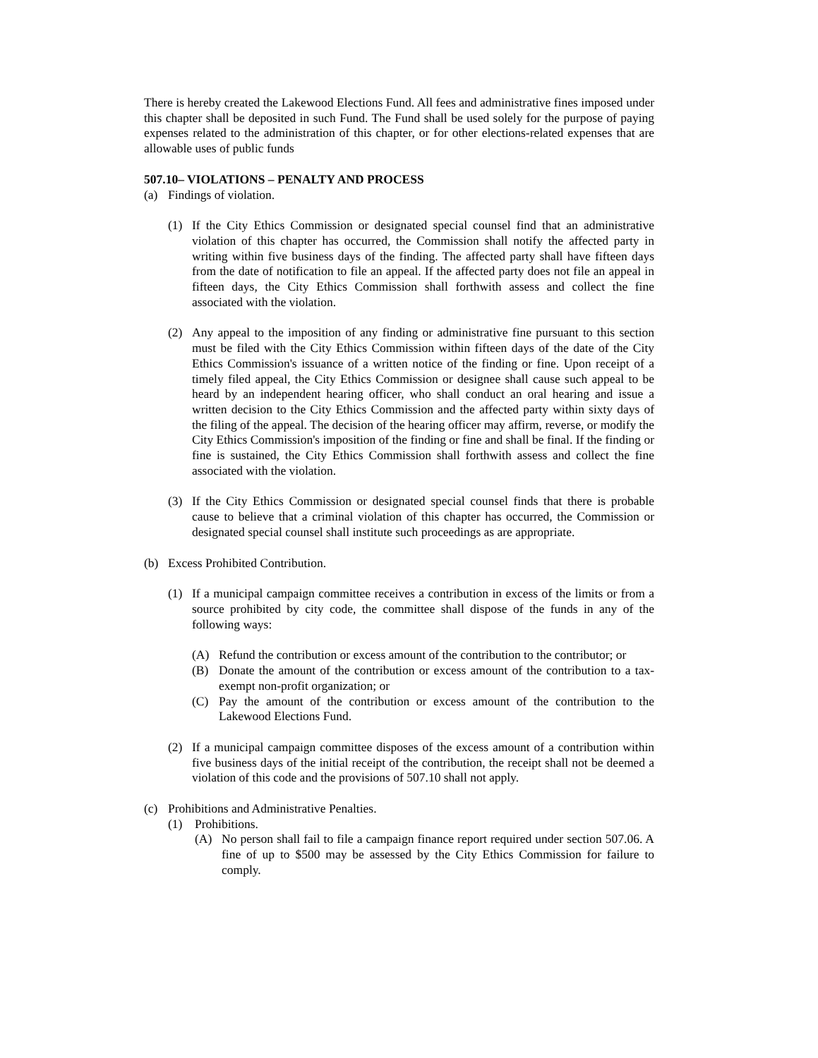There is hereby created the Lakewood Elections Fund. All fees and administrative fines imposed under this chapter shall be deposited in such Fund. The Fund shall be used solely for the purpose of paying expenses related to the administration of this chapter, or for other elections-related expenses that are allowable uses of public funds
507.10– VIOLATIONS – PENALTY AND PROCESS
(a) Findings of violation.
(1) If the City Ethics Commission or designated special counsel find that an administrative violation of this chapter has occurred, the Commission shall notify the affected party in writing within five business days of the finding. The affected party shall have fifteen days from the date of notification to file an appeal. If the affected party does not file an appeal in fifteen days, the City Ethics Commission shall forthwith assess and collect the fine associated with the violation.
(2) Any appeal to the imposition of any finding or administrative fine pursuant to this section must be filed with the City Ethics Commission within fifteen days of the date of the City Ethics Commission's issuance of a written notice of the finding or fine. Upon receipt of a timely filed appeal, the City Ethics Commission or designee shall cause such appeal to be heard by an independent hearing officer, who shall conduct an oral hearing and issue a written decision to the City Ethics Commission and the affected party within sixty days of the filing of the appeal. The decision of the hearing officer may affirm, reverse, or modify the City Ethics Commission's imposition of the finding or fine and shall be final. If the finding or fine is sustained, the City Ethics Commission shall forthwith assess and collect the fine associated with the violation.
(3) If the City Ethics Commission or designated special counsel finds that there is probable cause to believe that a criminal violation of this chapter has occurred, the Commission or designated special counsel shall institute such proceedings as are appropriate.
(b) Excess Prohibited Contribution.
(1) If a municipal campaign committee receives a contribution in excess of the limits or from a source prohibited by city code, the committee shall dispose of the funds in any of the following ways:
(A) Refund the contribution or excess amount of the contribution to the contributor; or
(B) Donate the amount of the contribution or excess amount of the contribution to a tax-exempt non-profit organization; or
(C) Pay the amount of the contribution or excess amount of the contribution to the Lakewood Elections Fund.
(2) If a municipal campaign committee disposes of the excess amount of a contribution within five business days of the initial receipt of the contribution, the receipt shall not be deemed a violation of this code and the provisions of 507.10 shall not apply.
(c) Prohibitions and Administrative Penalties.
(1) Prohibitions.
(A) No person shall fail to file a campaign finance report required under section 507.06. A fine of up to $500 may be assessed by the City Ethics Commission for failure to comply.